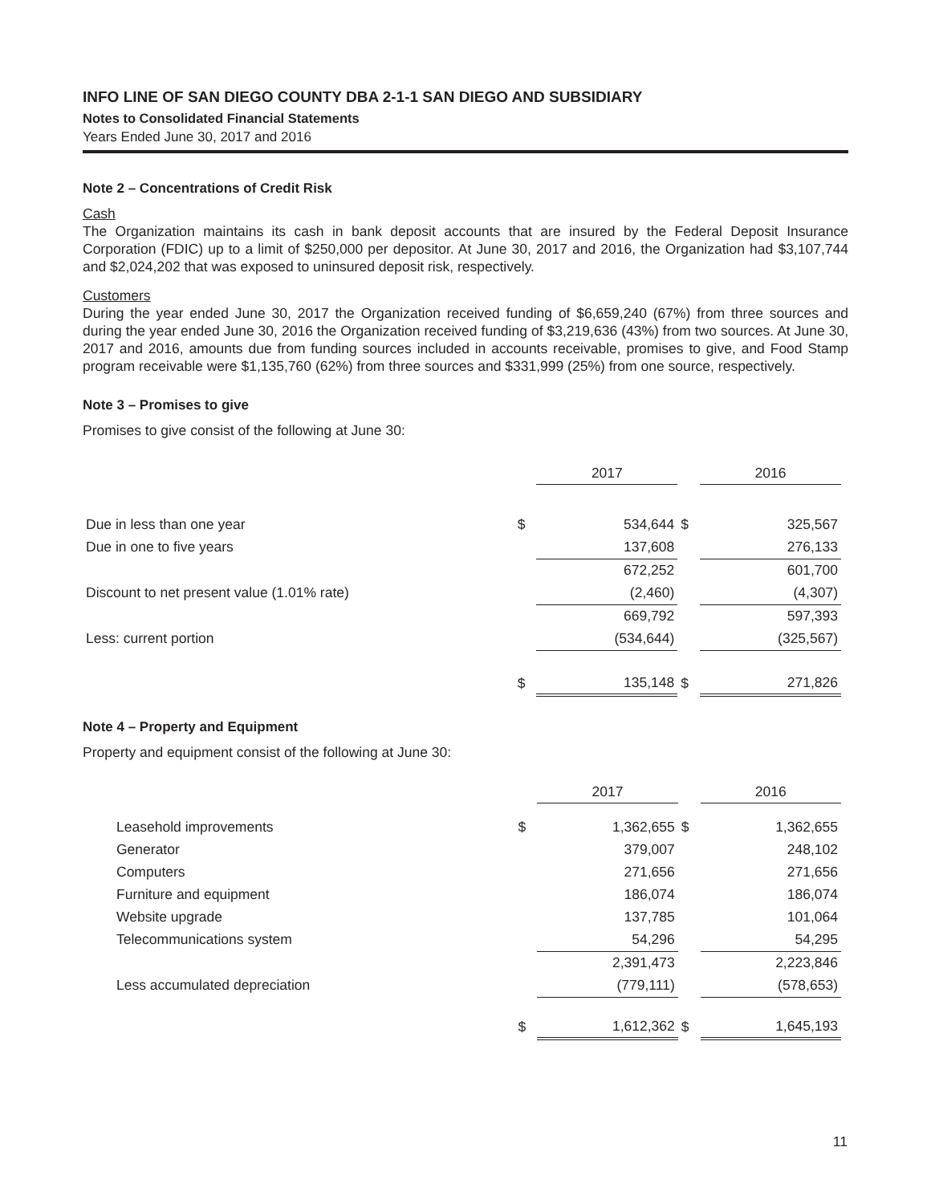INFO LINE OF SAN DIEGO COUNTY DBA 2-1-1 SAN DIEGO AND SUBSIDIARY
Notes to Consolidated Financial Statements
Years Ended June 30, 2017 and 2016
Note 2 – Concentrations of Credit Risk
Cash
The Organization maintains its cash in bank deposit accounts that are insured by the Federal Deposit Insurance Corporation (FDIC) up to a limit of $250,000 per depositor. At June 30, 2017 and 2016, the Organization had $3,107,744 and $2,024,202 that was exposed to uninsured deposit risk, respectively.
Customers
During the year ended June 30, 2017 the Organization received funding of $6,659,240 (67%) from three sources and during the year ended June 30, 2016 the Organization received funding of $3,219,636 (43%) from two sources. At June 30, 2017 and 2016, amounts due from funding sources included in accounts receivable, promises to give, and Food Stamp program receivable were $1,135,760 (62%) from three sources and $331,999 (25%) from one source, respectively.
Note 3 – Promises to give
Promises to give consist of the following at June 30:
| | | 2017 | | 2016 |
| Due in less than one year | $ | 534,644 | $ | 325,567 |
| Due in one to five years | | 137,608 | | 276,133 |
| | | 672,252 | | 601,700 |
| Discount to net present value (1.01% rate) | | (2,460) | | (4,307) |
| | | 669,792 | | 597,393 |
| Less: current portion | | (534,644) | | (325,567) |
| | $ | 135,148 | $ | 271,826 |
Note 4 – Property and Equipment
Property and equipment consist of the following at June 30:
| | | 2017 | | 2016 |
| Leasehold improvements | $ | 1,362,655 | $ | 1,362,655 |
| Generator | | 379,007 | | 248,102 |
| Computers | | 271,656 | | 271,656 |
| Furniture and equipment | | 186,074 | | 186,074 |
| Website upgrade | | 137,785 | | 101,064 |
| Telecommunications system | | 54,296 | | 54,295 |
| | | 2,391,473 | | 2,223,846 |
| Less accumulated depreciation | | (779,111) | | (578,653) |
| | $ | 1,612,362 | $ | 1,645,193 |
11